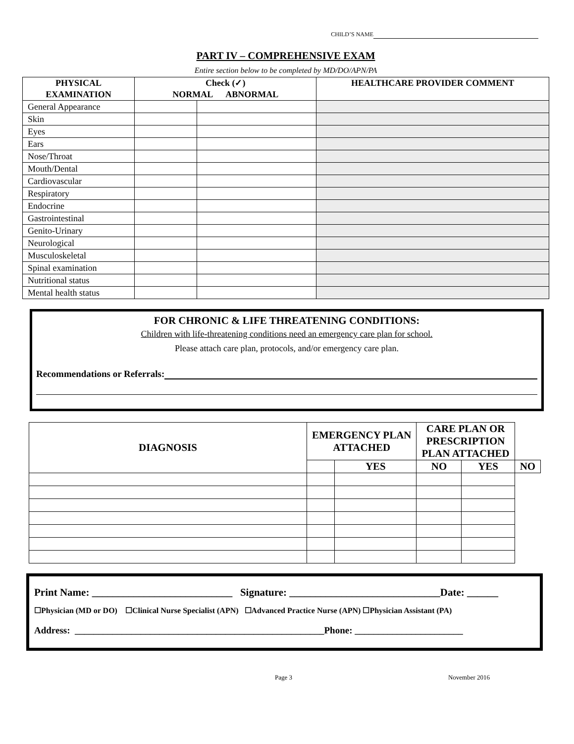CHILD’S NAME
PART IV – COMPREHENSIVE EXAM
Entire section below to be completed by MD/DO/APN/PA
| PHYSICAL EXAMINATION | Check (✓) NORMAL ABNORMAL | | HEALTHCARE PROVIDER COMMENT |
| --- | --- | --- | --- |
| General Appearance | | | |
| Skin | | | |
| Eyes | | | |
| Ears | | | |
| Nose/Throat | | | |
| Mouth/Dental | | | |
| Cardiovascular | | | |
| Respiratory | | | |
| Endocrine | | | |
| Gastrointestinal | | | |
| Genito-Urinary | | | |
| Neurological | | | |
| Musculoskeletal | | | |
| Spinal examination | | | |
| Nutritional status | | | |
| Mental health status | | | |
FOR CHRONIC & LIFE THREATENING CONDITIONS:
Children with life-threatening conditions need an emergency care plan for school.
Please attach care plan, protocols, and/or emergency care plan.
Recommendations or Referrals:
| DIAGNOSIS | EMERGENCY PLAN ATTACHED | | CARE PLAN OR PRESCRIPTION PLAN ATTACHED | | |
| --- | --- | --- | --- | --- | --- |
| | | YES | NO | YES | NO |
Print Name: ___________________________ Signature: _____________________________Date: ______
☐Physician (MD or DO) ☐Clinical Nurse Specialist (APN) ☐Advanced Practice Nurse (APN) ☐Physician Assistant (PA)
Address: _____________________________________________________Phone: _______________________
Page 3 November 2016